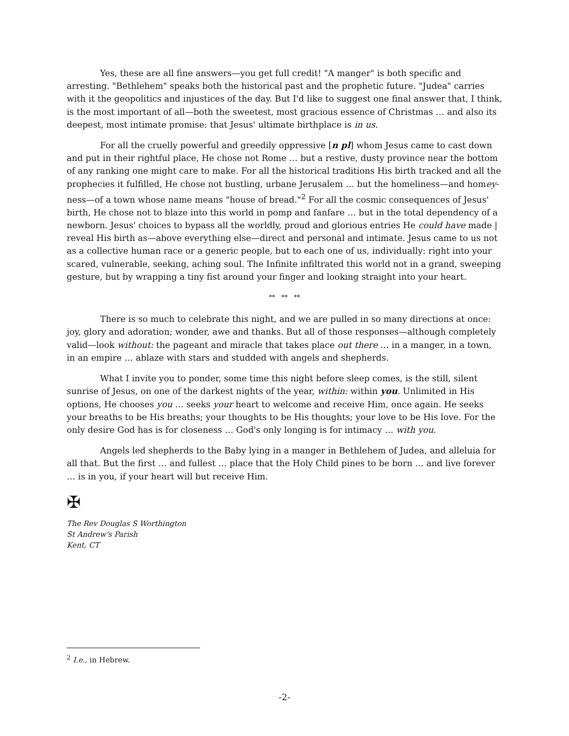Yes, these are all fine answers—you get full credit! "A manger" is both specific and arresting. "Bethlehem" speaks both the historical past and the prophetic future. "Judea" carries with it the geopolitics and injustices of the day. But I'd like to suggest one final answer that, I think, is the most important of all—both the sweetest, most gracious essence of Christmas … and also its deepest, most intimate promise: that Jesus' ultimate birthplace is in us.
For all the cruelly powerful and greedily oppressive [n pl] whom Jesus came to cast down and put in their rightful place, He chose not Rome … but a restive, dusty province near the bottom of any ranking one might care to make. For all the historical traditions His birth tracked and all the prophecies it fulfilled, He chose not bustling, urbane Jerusalem … but the homeliness—and homey-ness—of a town whose name means "house of bread."<sup>2</sup> For all the cosmic consequences of Jesus' birth, He chose not to blaze into this world in pomp and fanfare … but in the total dependency of a newborn. Jesus' choices to bypass all the worldly, proud and glorious entries He could have made | reveal His birth as—above everything else—direct and personal and intimate. Jesus came to us not as a collective human race or a generic people, but to each one of us, individually: right into your scared, vulnerable, seeking, aching soul. The Infinite infiltrated this world not in a grand, sweeping gesture, but by wrapping a tiny fist around your finger and looking straight into your heart.
** ** **
There is so much to celebrate this night, and we are pulled in so many directions at once: joy, glory and adoration; wonder, awe and thanks. But all of those responses—although completely valid—look without: the pageant and miracle that takes place out there … in a manger, in a town, in an empire … ablaze with stars and studded with angels and shepherds.
What I invite you to ponder, some time this night before sleep comes, is the still, silent sunrise of Jesus, on one of the darkest nights of the year, within: within you. Unlimited in His options, He chooses you … seeks your heart to welcome and receive Him, once again. He seeks your breaths to be His breaths; your thoughts to be His thoughts; your love to be His love. For the only desire God has is for closeness … God's only longing is for intimacy … with you.
Angels led shepherds to the Baby lying in a manger in Bethlehem of Judea, and alleluia for all that. But the first … and fullest … place that the Holy Child pines to be born … and live forever … is in you, if your heart will but receive Him.
✠
The Rev Douglas S Worthington
St Andrew's Parish
Kent, CT
<sup>2</sup> I.e., in Hebrew.
-2-